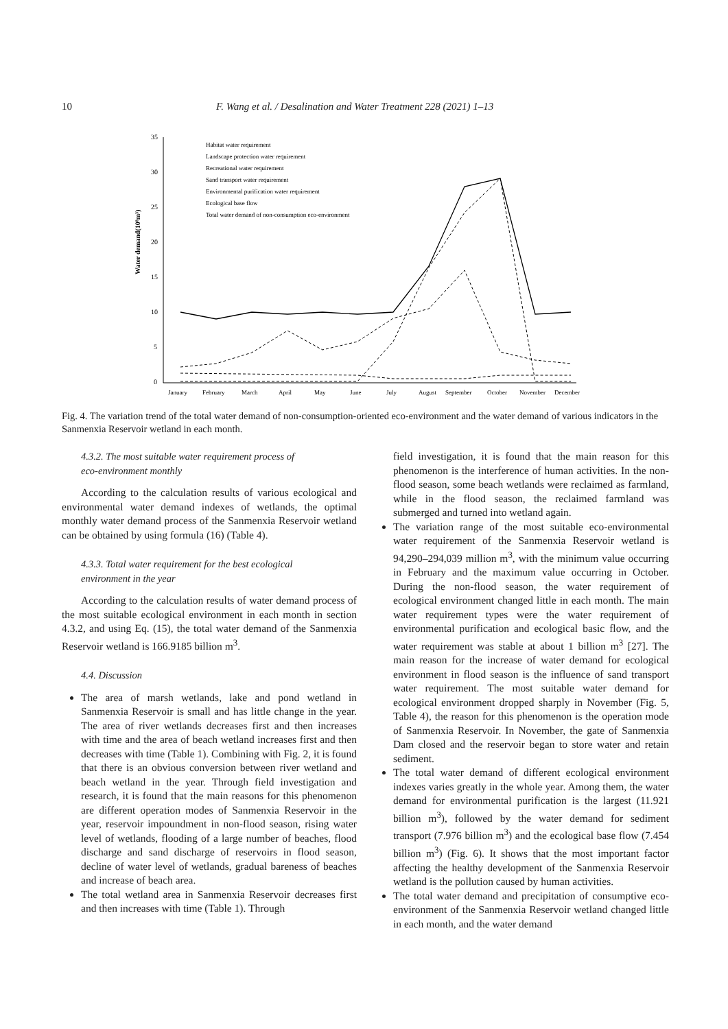10 F. Wang et al. / Desalination and Water Treatment 228 (2021) 1–13
Water demand(10⁸m³)
35
30
25
20
15
10
5
0
January
February
March
April
May
June
July
August
September
October
November
December
Habitat water requirement
Landscape protection water requirement
Recreational water requirement
Sand transport water requirement
Environmental purification water requirement
Ecological base flow
Total water demand of non-consumption eco-environment
Fig. 4. The variation trend of the total water demand of non-consumption-oriented eco-environment and the water demand of various indicators in the Sanmenxia Reservoir wetland in each month.
4.3.2. The most suitable water requirement process of
eco-environment monthly
According to the calculation results of various ecological and environmental water demand indexes of wetlands, the optimal monthly water demand process of the Sanmenxia Reservoir wetland can be obtained by using formula (16) (Table 4).
4.3.3. Total water requirement for the best ecological
environment in the year
According to the calculation results of water demand process of the most suitable ecological environment in each month in section 4.3.2, and using Eq. (15), the total water demand of the Sanmenxia Reservoir wetland is 166.9185 billion m<sup>3</sup>.
4.4. Discussion
The area of marsh wetlands, lake and pond wetland in Sanmenxia Reservoir is small and has little change in the year. The area of river wetlands decreases first and then increases with time and the area of beach wetland increases first and then decreases with time (Table 1). Combining with Fig. 2, it is found that there is an obvious conversion between river wetland and beach wetland in the year. Through field investigation and research, it is found that the main reasons for this phenomenon are different operation modes of Sanmenxia Reservoir in the year, reservoir impoundment in non-flood season, rising water level of wetlands, flooding of a large number of beaches, flood discharge and sand discharge of reservoirs in flood season, decline of water level of wetlands, gradual bareness of beaches and increase of beach area.
The total wetland area in Sanmenxia Reservoir decreases first and then increases with time (Table 1). Through
field investigation, it is found that the main reason for this phenomenon is the interference of human activities. In the non-flood season, some beach wetlands were reclaimed as farmland, while in the flood season, the reclaimed farmland was submerged and turned into wetland again.
The variation range of the most suitable eco-environmental water requirement of the Sanmenxia Reservoir wetland is 94,290–294,039 million m<sup>3</sup>, with the minimum value occurring in February and the maximum value occurring in October. During the non-flood season, the water requirement of ecological environment changed little in each month. The main water requirement types were the water requirement of environmental purification and ecological basic flow, and the water requirement was stable at about 1 billion m<sup>3</sup> [27]. The main reason for the increase of water demand for ecological environment in flood season is the influence of sand transport water requirement. The most suitable water demand for ecological environment dropped sharply in November (Fig. 5, Table 4), the reason for this phenomenon is the operation mode of Sanmenxia Reservoir. In November, the gate of Sanmenxia Dam closed and the reservoir began to store water and retain sediment.
The total water demand of different ecological environment indexes varies greatly in the whole year. Among them, the water demand for environmental purification is the largest (11.921 billion m<sup>3</sup>), followed by the water demand for sediment transport (7.976 billion m<sup>3</sup>) and the ecological base flow (7.454 billion m<sup>3</sup>) (Fig. 6). It shows that the most important factor affecting the healthy development of the Sanmenxia Reservoir wetland is the pollution caused by human activities.
The total water demand and precipitation of consumptive eco-environment of the Sanmenxia Reservoir wetland changed little in each month, and the water demand